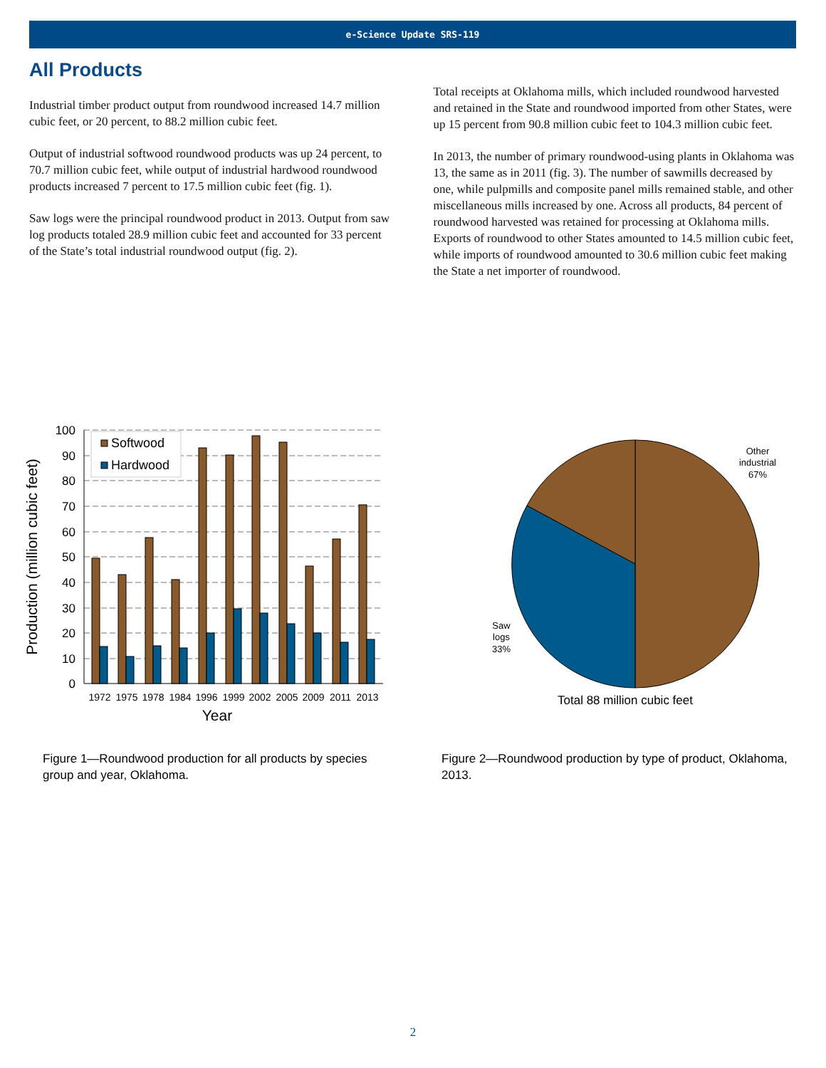e-Science Update SRS-119
All Products
Industrial timber product output from roundwood increased 14.7 million cubic feet, or 20 percent, to 88.2 million cubic feet.
Output of industrial softwood roundwood products was up 24 percent, to 70.7 million cubic feet, while output of industrial hardwood roundwood products increased 7 percent to 17.5 million cubic feet (fig. 1).
Saw logs were the principal roundwood product in 2013. Output from saw log products totaled 28.9 million cubic feet and accounted for 33 percent of the State’s total industrial roundwood output (fig. 2).
Total receipts at Oklahoma mills, which included roundwood harvested and retained in the State and roundwood imported from other States, were up 15 percent from 90.8 million cubic feet to 104.3 million cubic feet.
In 2013, the number of primary roundwood-using plants in Oklahoma was 13, the same as in 2011 (fig. 3). The number of sawmills decreased by one, while pulpmills and composite panel mills remained stable, and other miscellaneous mills increased by one. Across all products, 84 percent of roundwood harvested was retained for processing at Oklahoma mills. Exports of roundwood to other States amounted to 14.5 million cubic feet, while imports of roundwood amounted to 30.6 million cubic feet making the State a net importer of roundwood.
100
90
80
70
60
50
40
30
20
10
0
Softwood
Hardwood
1972
1975
1978
1984
1996
1999
2002
2005
2009
2011
2013
Year
Production (million cubic feet)
Figure 1—Roundwood production for all products by species group and year, Oklahoma.
Other
industrial
67%
Saw
logs
33%
Total 88 million cubic feet
Figure 2—Roundwood production by type of product, Oklahoma, 2013.
2